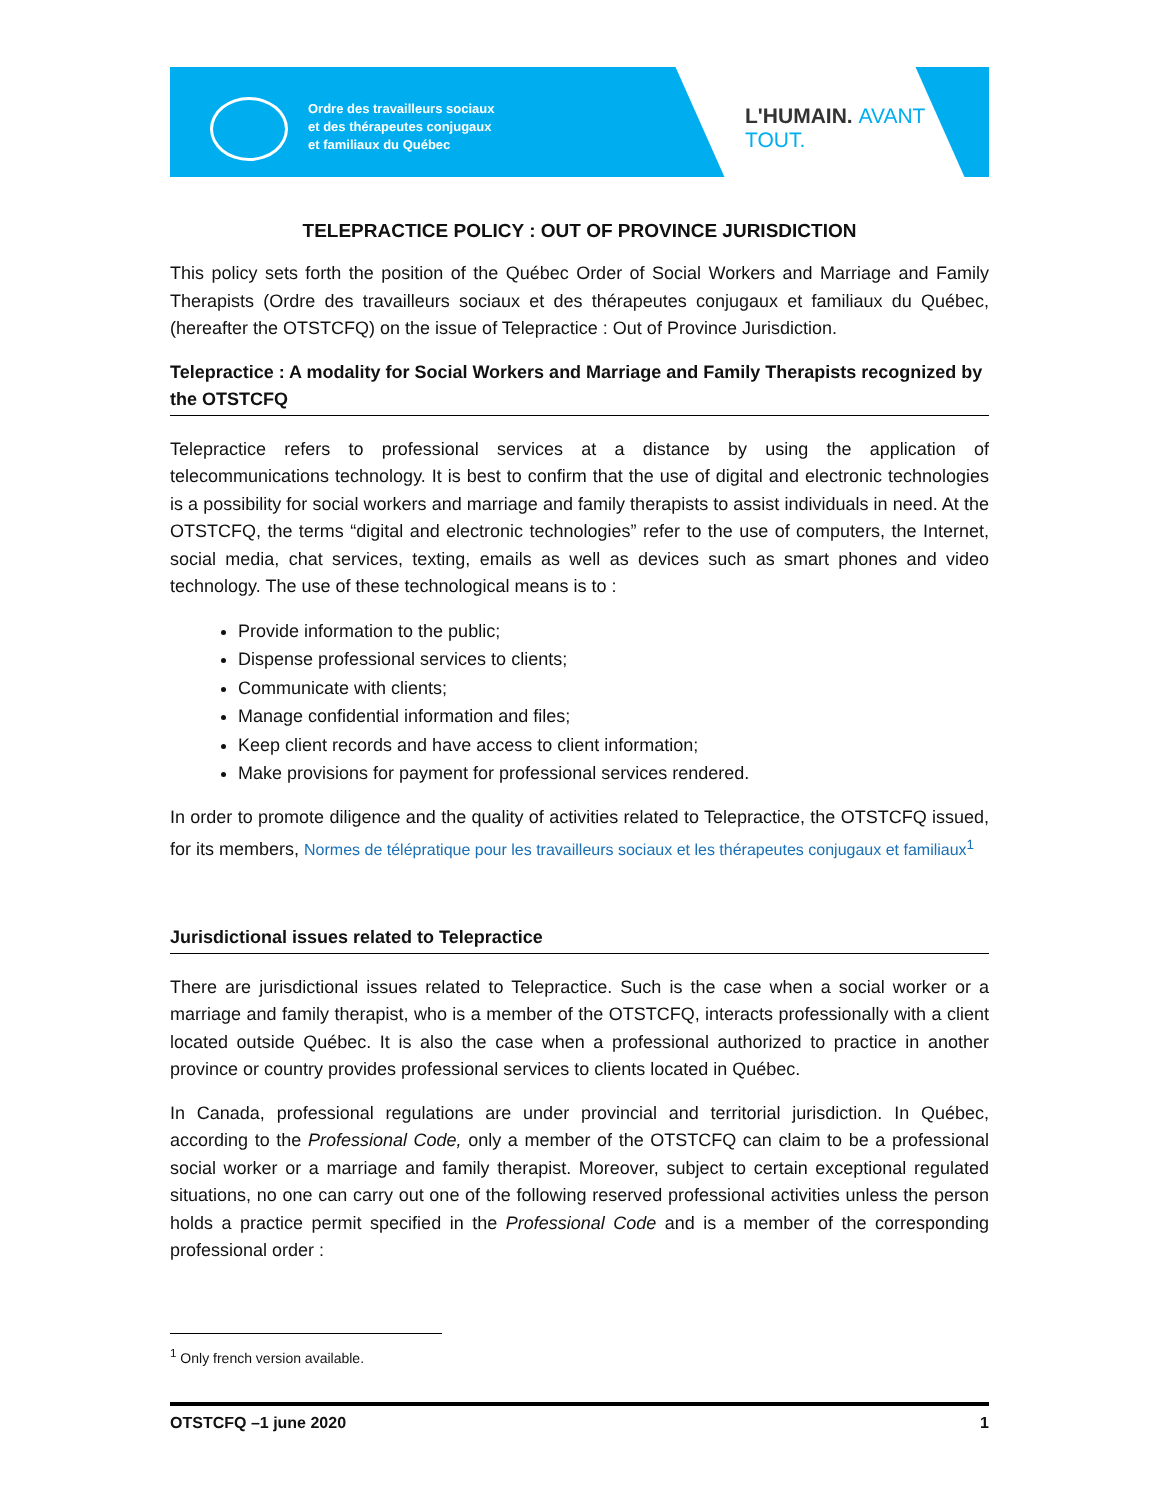Ordre des travailleurs sociaux
et des thérapeutes conjugaux
et familiaux du Québec
L'HUMAIN. AVANT TOUT.
TELEPRACTICE POLICY : OUT OF PROVINCE JURISDICTION
This policy sets forth the position of the Québec Order of Social Workers and Marriage and Family Therapists (Ordre des travailleurs sociaux et des thérapeutes conjugaux et familiaux du Québec, (hereafter the OTSTCFQ) on the issue of Telepractice : Out of Province Jurisdiction.
Telepractice : A modality for Social Workers and Marriage and Family Therapists recognized by the OTSTCFQ
Telepractice refers to professional services at a distance by using the application of telecommunications technology. It is best to confirm that the use of digital and electronic technologies is a possibility for social workers and marriage and family therapists to assist individuals in need. At the OTSTCFQ, the terms “digital and electronic technologies” refer to the use of computers, the Internet, social media, chat services, texting, emails as well as devices such as smart phones and video technology. The use of these technological means is to :
Provide information to the public;
Dispense professional services to clients;
Communicate with clients;
Manage confidential information and files;
Keep client records and have access to client information;
Make provisions for payment for professional services rendered.
In order to promote diligence and the quality of activities related to Telepractice, the OTSTCFQ issued, for its members, Normes de télépratique pour les travailleurs sociaux et les thérapeutes conjugaux et familiaux<sup>1</sup>
Jurisdictional issues related to Telepractice
There are jurisdictional issues related to Telepractice. Such is the case when a social worker or a marriage and family therapist, who is a member of the OTSTCFQ, interacts professionally with a client located outside Québec. It is also the case when a professional authorized to practice in another province or country provides professional services to clients located in Québec.
In Canada, professional regulations are under provincial and territorial jurisdiction. In Québec, according to the Professional Code, only a member of the OTSTCFQ can claim to be a professional social worker or a marriage and family therapist. Moreover, subject to certain exceptional regulated situations, no one can carry out one of the following reserved professional activities unless the person holds a practice permit specified in the Professional Code and is a member of the corresponding professional order :
<sup>1</sup> Only french version available.
OTSTCFQ –1 june 2020 1